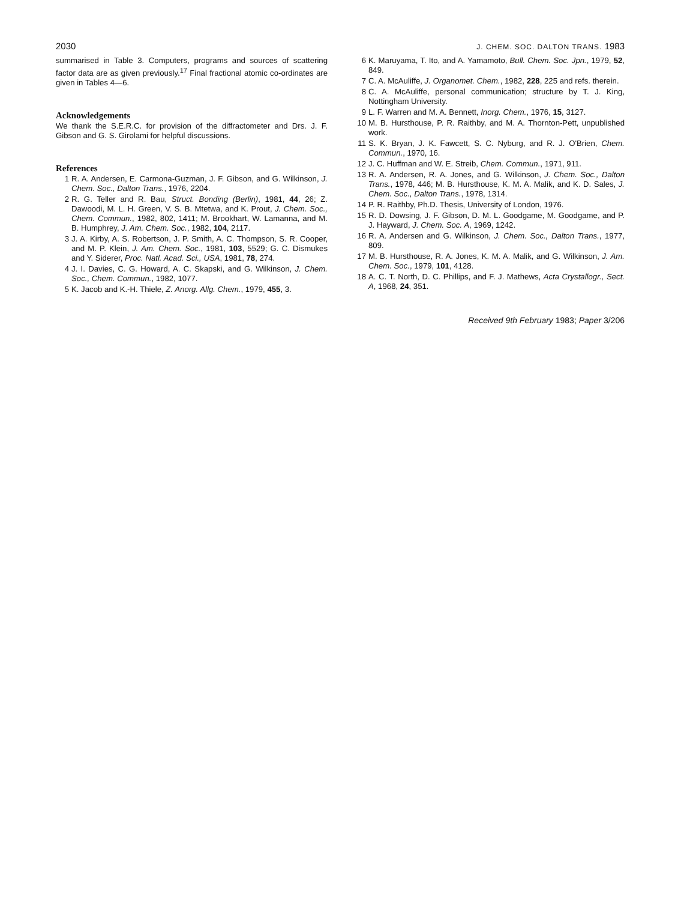2030 J. CHEM. SOC. DALTON TRANS. 1983
summarised in Table 3. Computers, programs and sources of scattering factor data are as given previously.<sup>17</sup> Final fractional atomic co-ordinates are given in Tables 4—6.
Acknowledgements
We thank the S.E.R.C. for provision of the diffractometer and Drs. J. F. Gibson and G. S. Girolami for helpful discussions.
References
1 R. A. Andersen, E. Carmona-Guzman, J. F. Gibson, and G. Wilkinson, J. Chem. Soc., Dalton Trans., 1976, 2204.
2 R. G. Teller and R. Bau, Struct. Bonding (Berlin), 1981, 44, 26; Z. Dawoodi, M. L. H. Green, V. S. B. Mtetwa, and K. Prout, J. Chem. Soc., Chem. Commun., 1982, 802, 1411; M. Brookhart, W. Lamanna, and M. B. Humphrey, J. Am. Chem. Soc., 1982, 104, 2117.
3 J. A. Kirby, A. S. Robertson, J. P. Smith, A. C. Thompson, S. R. Cooper, and M. P. Klein, J. Am. Chem. Soc., 1981, 103, 5529; G. C. Dismukes and Y. Siderer, Proc. Natl. Acad. Sci., USA, 1981, 78, 274.
4 J. I. Davies, C. G. Howard, A. C. Skapski, and G. Wilkinson, J. Chem. Soc., Chem. Commun., 1982, 1077.
5 K. Jacob and K.-H. Thiele, Z. Anorg. Allg. Chem., 1979, 455, 3.
6 K. Maruyama, T. Ito, and A. Yamamoto, Bull. Chem. Soc. Jpn., 1979, 52, 849.
7 C. A. McAuliffe, J. Organomet. Chem., 1982, 228, 225 and refs. therein.
8 C. A. McAuliffe, personal communication; structure by T. J. King, Nottingham University.
9 L. F. Warren and M. A. Bennett, Inorg. Chem., 1976, 15, 3127.
10 M. B. Hursthouse, P. R. Raithby, and M. A. Thornton-Pett, unpublished work.
11 S. K. Bryan, J. K. Fawcett, S. C. Nyburg, and R. J. O'Brien, Chem. Commun., 1970, 16.
12 J. C. Huffman and W. E. Streib, Chem. Commun., 1971, 911.
13 R. A. Andersen, R. A. Jones, and G. Wilkinson, J. Chem. Soc., Dalton Trans., 1978, 446; M. B. Hursthouse, K. M. A. Malik, and K. D. Sales, J. Chem. Soc., Dalton Trans., 1978, 1314.
14 P. R. Raithby, Ph.D. Thesis, University of London, 1976.
15 R. D. Dowsing, J. F. Gibson, D. M. L. Goodgame, M. Goodgame, and P. J. Hayward, J. Chem. Soc. A, 1969, 1242.
16 R. A. Andersen and G. Wilkinson, J. Chem. Soc., Dalton Trans., 1977, 809.
17 M. B. Hursthouse, R. A. Jones, K. M. A. Malik, and G. Wilkinson, J. Am. Chem. Soc., 1979, 101, 4128.
18 A. C. T. North, D. C. Phillips, and F. J. Mathews, Acta Crystallogr., Sect. A, 1968, 24, 351.
Received 9th February 1983; Paper 3/206